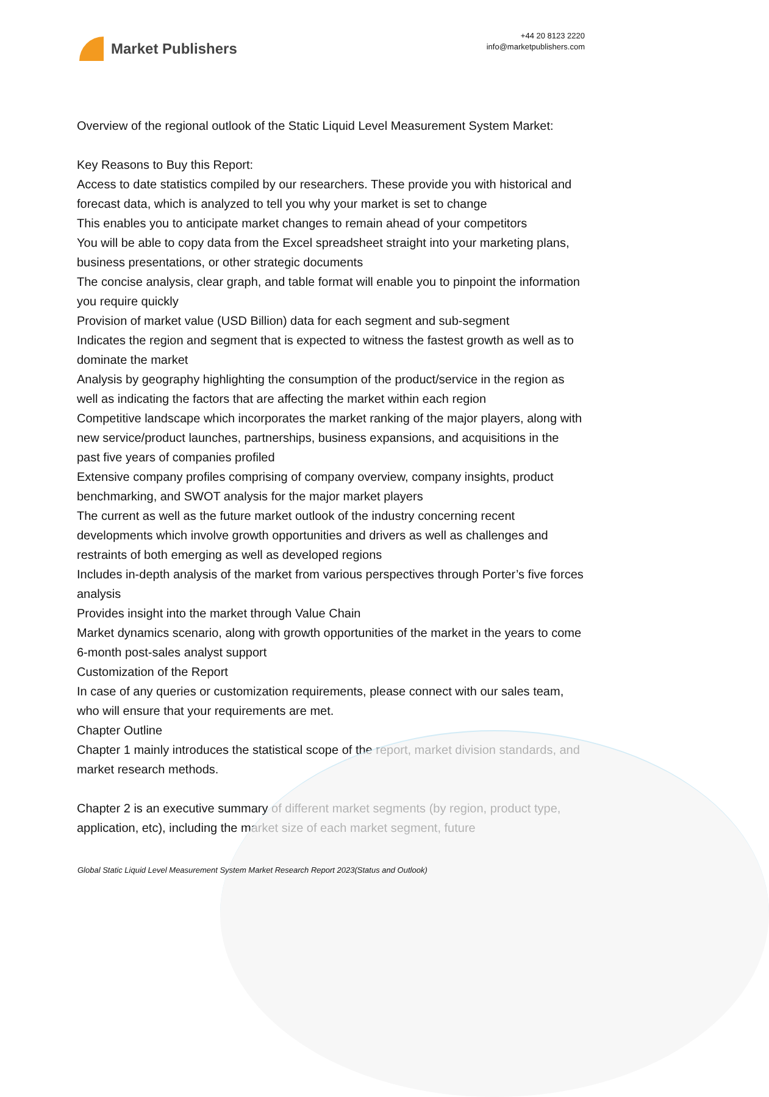Market Publishers
+44 20 8123 2220
info@marketpublishers.com
Overview of the regional outlook of the Static Liquid Level Measurement System Market:
Key Reasons to Buy this Report:
Access to date statistics compiled by our researchers. These provide you with historical and forecast data, which is analyzed to tell you why your market is set to change
This enables you to anticipate market changes to remain ahead of your competitors
You will be able to copy data from the Excel spreadsheet straight into your marketing plans, business presentations, or other strategic documents
The concise analysis, clear graph, and table format will enable you to pinpoint the information you require quickly
Provision of market value (USD Billion) data for each segment and sub-segment
Indicates the region and segment that is expected to witness the fastest growth as well as to dominate the market
Analysis by geography highlighting the consumption of the product/service in the region as well as indicating the factors that are affecting the market within each region
Competitive landscape which incorporates the market ranking of the major players, along with new service/product launches, partnerships, business expansions, and acquisitions in the past five years of companies profiled
Extensive company profiles comprising of company overview, company insights, product benchmarking, and SWOT analysis for the major market players
The current as well as the future market outlook of the industry concerning recent developments which involve growth opportunities and drivers as well as challenges and restraints of both emerging as well as developed regions
Includes in-depth analysis of the market from various perspectives through Porter’s five forces analysis
Provides insight into the market through Value Chain
Market dynamics scenario, along with growth opportunities of the market in the years to come
6-month post-sales analyst support
Customization of the Report
In case of any queries or customization requirements, please connect with our sales team, who will ensure that your requirements are met.
Chapter Outline
Chapter 1 mainly introduces the statistical scope of the report, market division standards, and market research methods.
Chapter 2 is an executive summary of different market segments (by region, product type, application, etc), including the market size of each market segment, future
Global Static Liquid Level Measurement System Market Research Report 2023(Status and Outlook)